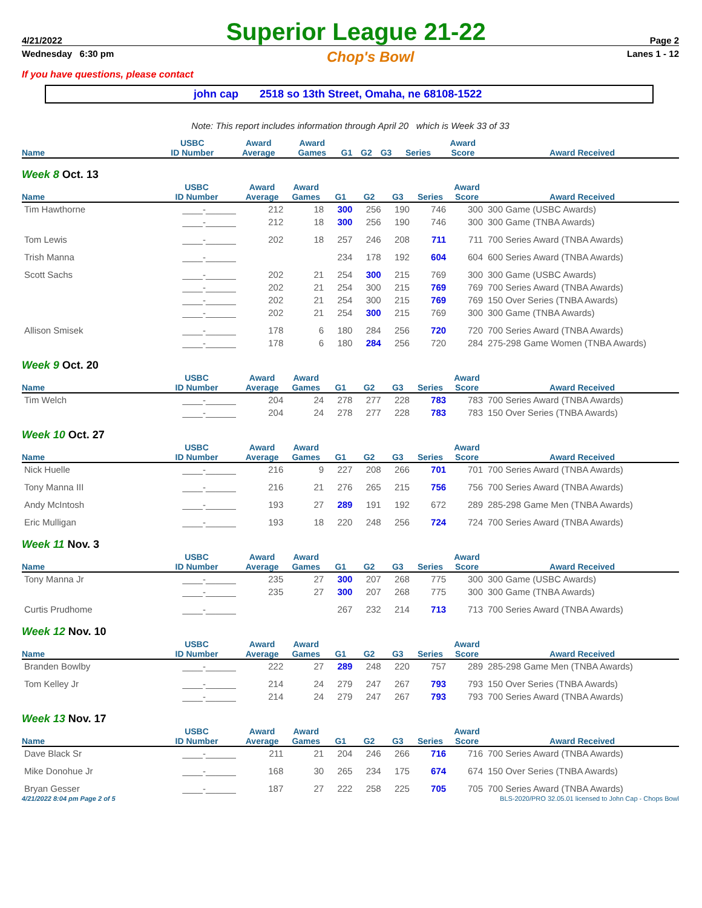4/21/2022 Superior League 21-22 Page 2
Wednesday 6:30 pm Chop's Bowl Lanes 1 - 12
If you have questions, please contact
john cap 2518 so 13th Street, Omaha, ne 68108-1522
Note: This report includes information through April 20 which is Week 33 of 33
| Name | USBC ID Number | Award Average | Award Games | G1 | G2 | G3 | Series | Award Score | Award Received |
| --- | --- | --- | --- | --- | --- | --- | --- | --- | --- |
Week 8 Oct. 13
| Name | USBC ID Number | Award Average | Award Games | G1 | G2 | G3 | Series | Award Score | Award Received |
| --- | --- | --- | --- | --- | --- | --- | --- | --- | --- |
| Tim Hawthorne | ____-______ | 212 | 18 | 300 | 256 | 190 | 746 | 300 | 300 Game (USBC Awards) |
| | ____-______ | 212 | 18 | 300 | 256 | 190 | 746 | 300 | 300 Game (TNBA Awards) |
| Tom Lewis | ____-______ | 202 | 18 | 257 | 246 | 208 | 711 | 711 | 700 Series Award (TNBA Awards) |
| Trish Manna | ____-______ | | | 234 | 178 | 192 | 604 | 604 | 600 Series Award (TNBA Awards) |
| Scott Sachs | ____-______ | 202 | 21 | 254 | 300 | 215 | 769 | 300 | 300 Game (USBC Awards) |
| | ____-______ | 202 | 21 | 254 | 300 | 215 | 769 | 769 | 700 Series Award (TNBA Awards) |
| | ____-______ | 202 | 21 | 254 | 300 | 215 | 769 | 769 | 150 Over Series (TNBA Awards) |
| | ____-______ | 202 | 21 | 254 | 300 | 215 | 769 | 300 | 300 Game (TNBA Awards) |
| Allison Smisek | ____-______ | 178 | 6 | 180 | 284 | 256 | 720 | 720 | 700 Series Award (TNBA Awards) |
| | ____-______ | 178 | 6 | 180 | 284 | 256 | 720 | 284 | 275-298 Game Women (TNBA Awards) |
Week 9 Oct. 20
| Name | USBC ID Number | Award Average | Award Games | G1 | G2 | G3 | Series | Award Score | Award Received |
| --- | --- | --- | --- | --- | --- | --- | --- | --- | --- |
| Tim Welch | ____-______ | 204 | 24 | 278 | 277 | 228 | 783 | 783 | 700 Series Award (TNBA Awards) |
| | ____-______ | 204 | 24 | 278 | 277 | 228 | 783 | 783 | 150 Over Series (TNBA Awards) |
Week 10 Oct. 27
| Name | USBC ID Number | Award Average | Award Games | G1 | G2 | G3 | Series | Award Score | Award Received |
| --- | --- | --- | --- | --- | --- | --- | --- | --- | --- |
| Nick Huelle | ____-______ | 216 | 9 | 227 | 208 | 266 | 701 | 701 | 700 Series Award (TNBA Awards) |
| Tony Manna III | ____-______ | 216 | 21 | 276 | 265 | 215 | 756 | 756 | 700 Series Award (TNBA Awards) |
| Andy McIntosh | ____-______ | 193 | 27 | 289 | 191 | 192 | 672 | 289 | 285-298 Game Men (TNBA Awards) |
| Eric Mulligan | ____-______ | 193 | 18 | 220 | 248 | 256 | 724 | 724 | 700 Series Award (TNBA Awards) |
Week 11 Nov. 3
| Name | USBC ID Number | Award Average | Award Games | G1 | G2 | G3 | Series | Award Score | Award Received |
| --- | --- | --- | --- | --- | --- | --- | --- | --- | --- |
| Tony Manna Jr | ____-______ | 235 | 27 | 300 | 207 | 268 | 775 | 300 | 300 Game (USBC Awards) |
| | ____-______ | 235 | 27 | 300 | 207 | 268 | 775 | 300 | 300 Game (TNBA Awards) |
| Curtis Prudhome | ____-______ | | | 267 | 232 | 214 | 713 | 713 | 700 Series Award (TNBA Awards) |
Week 12 Nov. 10
| Name | USBC ID Number | Award Average | Award Games | G1 | G2 | G3 | Series | Award Score | Award Received |
| --- | --- | --- | --- | --- | --- | --- | --- | --- | --- |
| Branden Bowlby | ____-______ | 222 | 27 | 289 | 248 | 220 | 757 | 289 | 285-298 Game Men (TNBA Awards) |
| Tom Kelley Jr | ____-______ | 214 | 24 | 279 | 247 | 267 | 793 | 793 | 150 Over Series (TNBA Awards) |
| | ____-______ | 214 | 24 | 279 | 247 | 267 | 793 | 793 | 700 Series Award (TNBA Awards) |
Week 13 Nov. 17
| Name | USBC ID Number | Award Average | Award Games | G1 | G2 | G3 | Series | Award Score | Award Received |
| --- | --- | --- | --- | --- | --- | --- | --- | --- | --- |
| Dave Black Sr | ____-______ | 211 | 21 | 204 | 246 | 266 | 716 | 716 | 700 Series Award (TNBA Awards) |
| Mike Donohue Jr | ____-______ | 168 | 30 | 265 | 234 | 175 | 674 | 674 | 150 Over Series (TNBA Awards) |
| Bryan Gesser | ____-______ | 187 | 27 | 222 | 258 | 225 | 705 | 705 | 700 Series Award (TNBA Awards) |
4/21/2022 8:04 pm Page 2 of 5 BLS-2020/PRO 32.05.01 licensed to John Cap - Chops Bowl